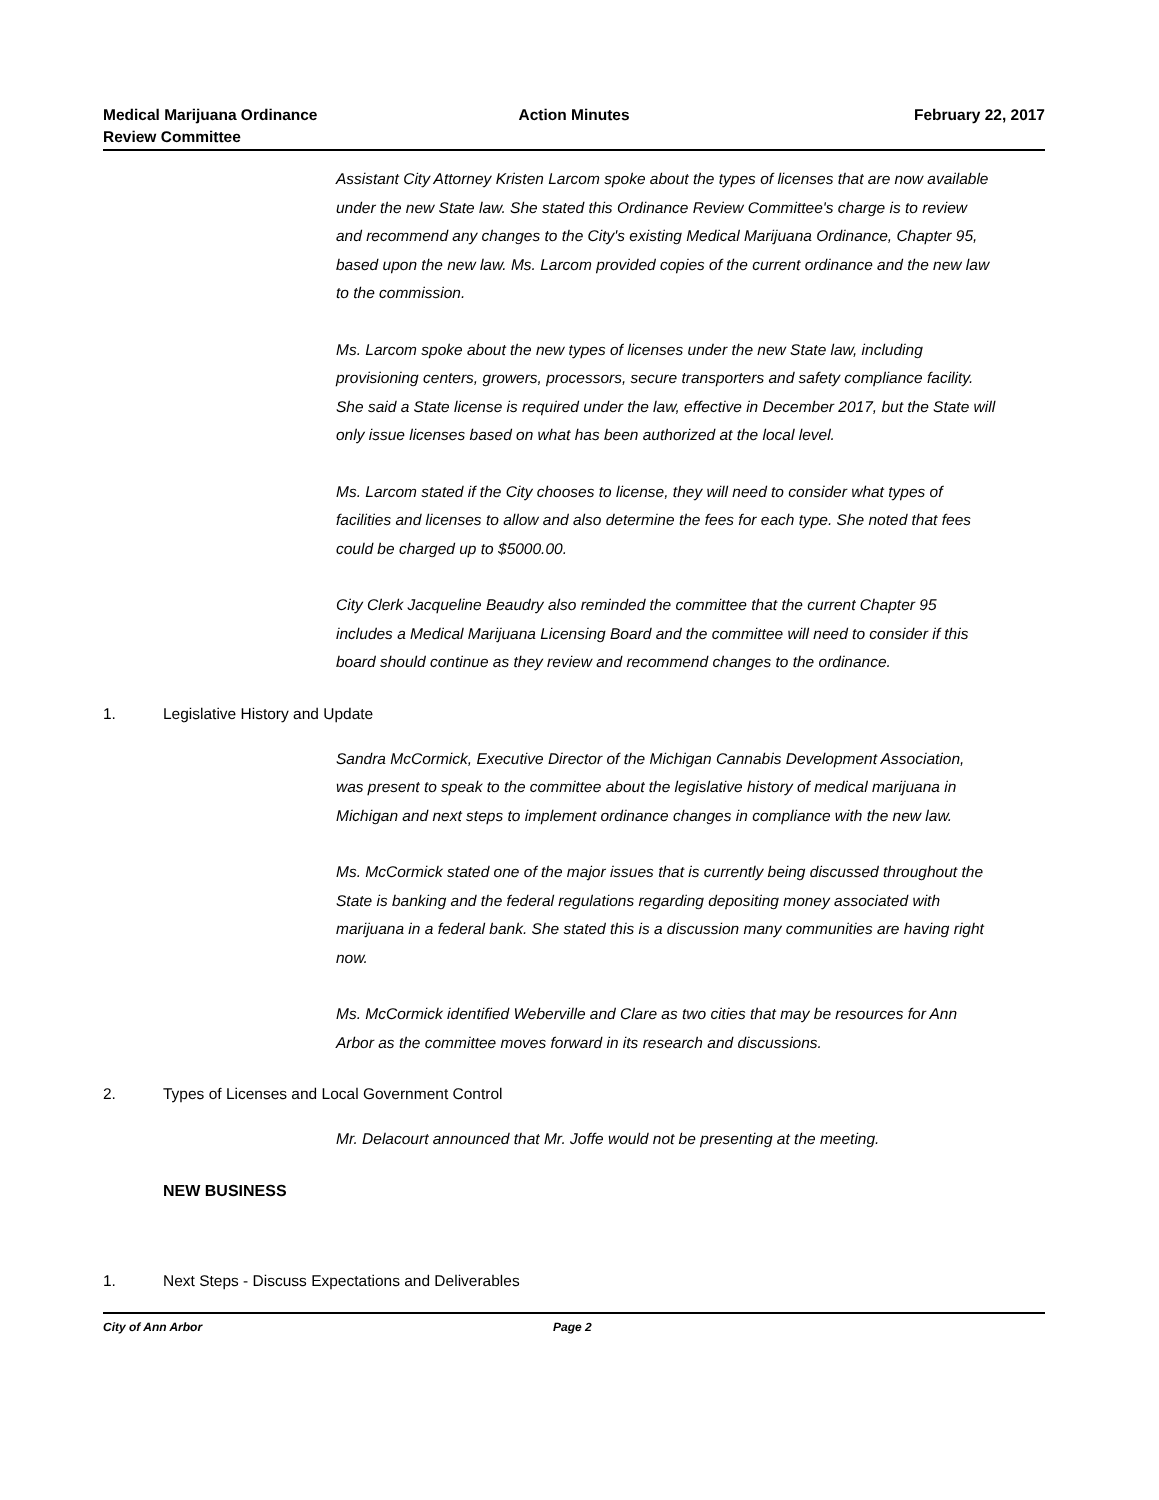Medical Marijuana Ordinance
Review Committee
Action Minutes February 22, 2017
Assistant City Attorney Kristen Larcom spoke about the types of licenses that are now available under the new State law. She stated this Ordinance Review Committee's charge is to review and recommend any changes to the City's existing Medical Marijuana Ordinance, Chapter 95, based upon the new law. Ms. Larcom provided copies of the current ordinance and the new law to the commission.
Ms. Larcom spoke about the new types of licenses under the new State law, including provisioning centers, growers, processors, secure transporters and safety compliance facility. She said a State license is required under the law, effective in December 2017, but the State will only issue licenses based on what has been authorized at the local level.
Ms. Larcom stated if the City chooses to license, they will need to consider what types of facilities and licenses to allow and also determine the fees for each type. She noted that fees could be charged up to $5000.00.
City Clerk Jacqueline Beaudry also reminded the committee that the current Chapter 95 includes a Medical Marijuana Licensing Board and the committee will need to consider if this board should continue as they review and recommend changes to the ordinance.
1. Legislative History and Update
Sandra McCormick, Executive Director of the Michigan Cannabis Development Association, was present to speak to the committee about the legislative history of medical marijuana in Michigan and next steps to implement ordinance changes in compliance with the new law.
Ms. McCormick stated one of the major issues that is currently being discussed throughout the State is banking and the federal regulations regarding depositing money associated with marijuana in a federal bank. She stated this is a discussion many communities are having right now.
Ms. McCormick identified Weberville and Clare as two cities that may be resources for Ann Arbor as the committee moves forward in its research and discussions.
2. Types of Licenses and Local Government Control
Mr. Delacourt announced that Mr. Joffe would not be presenting at the meeting.
NEW BUSINESS
1. Next Steps - Discuss Expectations and Deliverables
City of Ann Arbor Page 2